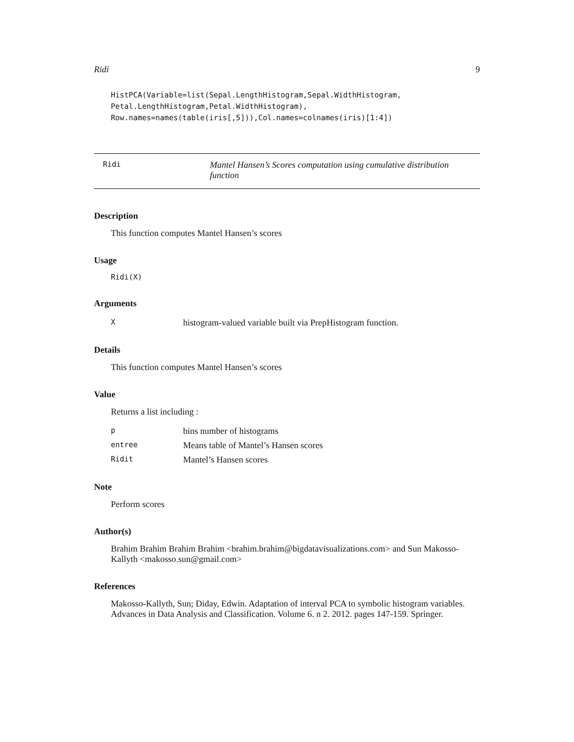Ridi 9
HistPCA(Variable=list(Sepal.LengthHistogram,Sepal.WidthHistogram,
Petal.LengthHistogram,Petal.WidthHistogram),
Row.names=names(table(iris[,5])),Col.names=colnames(iris)[1:4])
Ridi Mantel Hansen’s Scores computation using cumulative distribution function
Description
This function computes Mantel Hansen’s scores
Usage
Ridi(X)
Arguments
| X | histogram-valued variable built via PrepHistogram function. |
Details
This function computes Mantel Hansen’s scores
Value
Returns a list including :
| p | bins number of histograms |
| entree | Means table of Mantel’s Hansen scores |
| Ridit | Mantel’s Hansen scores |
Note
Perform scores
Author(s)
Brahim Brahim Brahim Brahim <brahim.brahim@bigdatavisualizations.com> and Sun Makosso-Kallyth <makosso.sun@gmail.com>
References
Makosso-Kallyth, Sun; Diday, Edwin. Adaptation of interval PCA to symbolic histogram variables. Advances in Data Analysis and Classification. Volume 6. n 2. 2012. pages 147-159. Springer.